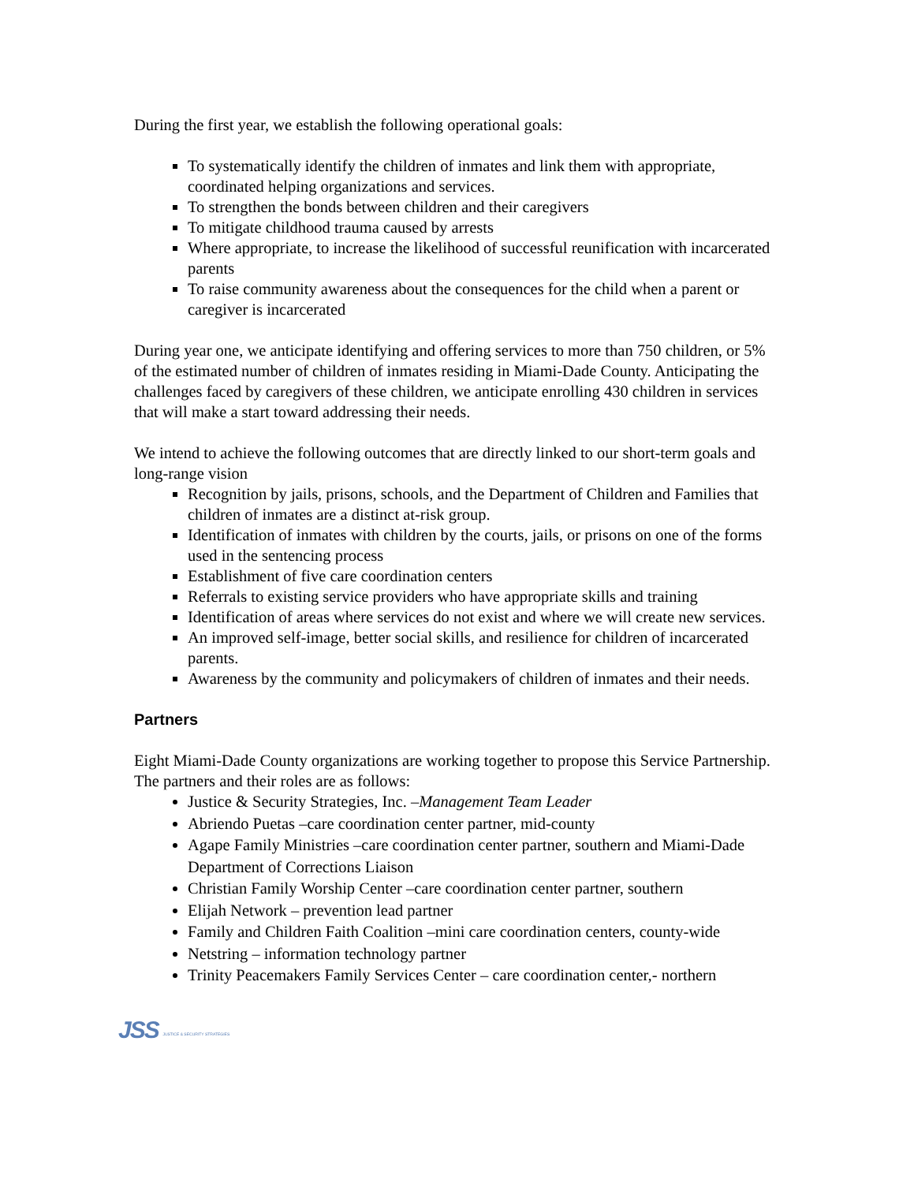During the first year, we establish the following operational goals:
To systematically identify the children of inmates and link them with appropriate, coordinated helping organizations and services.
To strengthen the bonds between children and their caregivers
To mitigate childhood trauma caused by arrests
Where appropriate, to increase the likelihood of successful reunification with incarcerated parents
To raise community awareness about the consequences for the child when a parent or caregiver is incarcerated
During year one, we anticipate identifying and offering services to more than 750 children, or 5% of the estimated number of children of inmates residing in Miami-Dade County. Anticipating the challenges faced by caregivers of these children, we anticipate enrolling 430 children in services that will make a start toward addressing their needs.
We intend to achieve the following outcomes that are directly linked to our short-term goals and long-range vision
Recognition by jails, prisons, schools, and the Department of Children and Families that children of inmates are a distinct at-risk group.
Identification of inmates with children by the courts, jails, or prisons on one of the forms used in the sentencing process
Establishment of five care coordination centers
Referrals to existing service providers who have appropriate skills and training
Identification of areas where services do not exist and where we will create new services.
An improved self-image, better social skills, and resilience for children of incarcerated parents.
Awareness by the community and policymakers of children of inmates and their needs.
Partners
Eight Miami-Dade County organizations are working together to propose this Service Partnership. The partners and their roles are as follows:
Justice & Security Strategies, Inc. –Management Team Leader
Abriendo Puetas –care coordination center partner, mid-county
Agape Family Ministries –care coordination center partner, southern and Miami-Dade Department of Corrections Liaison
Christian Family Worship Center –care coordination center partner, southern
Elijah Network – prevention lead partner
Family and Children Faith Coalition –mini care coordination centers, county-wide
Netstring – information technology partner
Trinity Peacemakers Family Services Center – care coordination center,- northern
JSS JUSTICE & SECURITY STRATEGIES